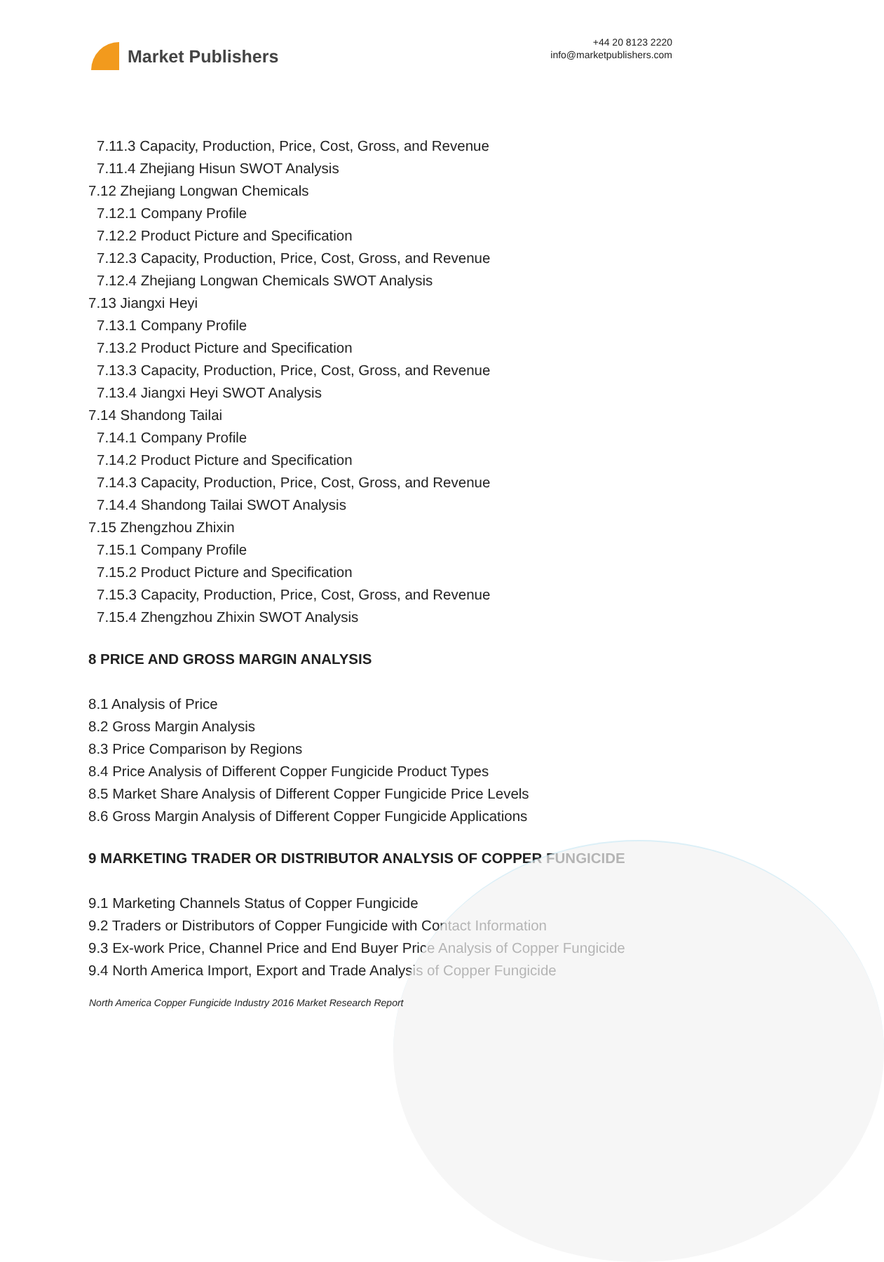Market Publishers
+44 20 8123 2220
info@marketpublishers.com
7.11.3 Capacity, Production, Price, Cost, Gross, and Revenue
7.11.4 Zhejiang Hisun SWOT Analysis
7.12 Zhejiang Longwan Chemicals
7.12.1 Company Profile
7.12.2 Product Picture and Specification
7.12.3 Capacity, Production, Price, Cost, Gross, and Revenue
7.12.4 Zhejiang Longwan Chemicals SWOT Analysis
7.13 Jiangxi Heyi
7.13.1 Company Profile
7.13.2 Product Picture and Specification
7.13.3 Capacity, Production, Price, Cost, Gross, and Revenue
7.13.4 Jiangxi Heyi SWOT Analysis
7.14 Shandong Tailai
7.14.1 Company Profile
7.14.2 Product Picture and Specification
7.14.3 Capacity, Production, Price, Cost, Gross, and Revenue
7.14.4 Shandong Tailai SWOT Analysis
7.15 Zhengzhou Zhixin
7.15.1 Company Profile
7.15.2 Product Picture and Specification
7.15.3 Capacity, Production, Price, Cost, Gross, and Revenue
7.15.4 Zhengzhou Zhixin SWOT Analysis
8 PRICE AND GROSS MARGIN ANALYSIS
8.1 Analysis of Price
8.2 Gross Margin Analysis
8.3 Price Comparison by Regions
8.4 Price Analysis of Different Copper Fungicide Product Types
8.5 Market Share Analysis of Different Copper Fungicide Price Levels
8.6 Gross Margin Analysis of Different Copper Fungicide Applications
9 MARKETING TRADER OR DISTRIBUTOR ANALYSIS OF COPPER FUNGICIDE
9.1 Marketing Channels Status of Copper Fungicide
9.2 Traders or Distributors of Copper Fungicide with Contact Information
9.3 Ex-work Price, Channel Price and End Buyer Price Analysis of Copper Fungicide
9.4 North America Import, Export and Trade Analysis of Copper Fungicide
North America Copper Fungicide Industry 2016 Market Research Report